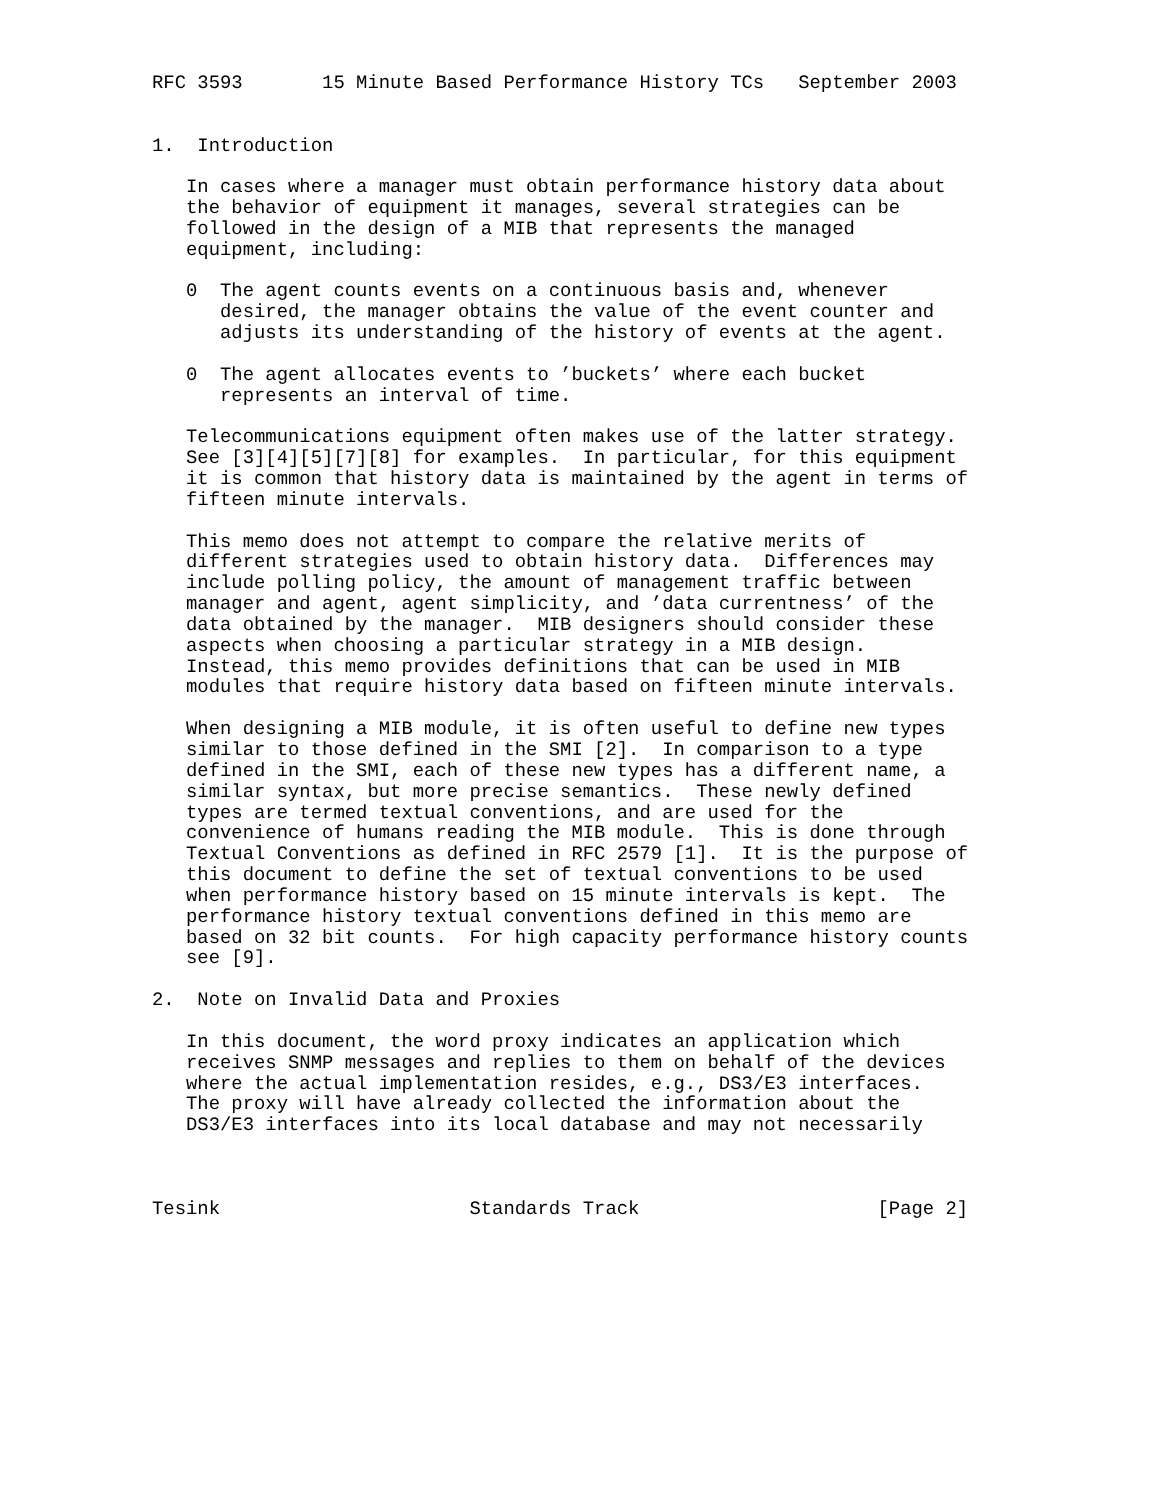RFC 3593       15 Minute Based Performance History TCs   September 2003


1.  Introduction

   In cases where a manager must obtain performance history data about
   the behavior of equipment it manages, several strategies can be
   followed in the design of a MIB that represents the managed
   equipment, including:

   0  The agent counts events on a continuous basis and, whenever
      desired, the manager obtains the value of the event counter and
      adjusts its understanding of the history of events at the agent.

   0  The agent allocates events to ’buckets’ where each bucket
      represents an interval of time.

   Telecommunications equipment often makes use of the latter strategy.
   See [3][4][5][7][8] for examples.  In particular, for this equipment
   it is common that history data is maintained by the agent in terms of
   fifteen minute intervals.

   This memo does not attempt to compare the relative merits of
   different strategies used to obtain history data.  Differences may
   include polling policy, the amount of management traffic between
   manager and agent, agent simplicity, and ’data currentness’ of the
   data obtained by the manager.  MIB designers should consider these
   aspects when choosing a particular strategy in a MIB design.
   Instead, this memo provides definitions that can be used in MIB
   modules that require history data based on fifteen minute intervals.

   When designing a MIB module, it is often useful to define new types
   similar to those defined in the SMI [2].  In comparison to a type
   defined in the SMI, each of these new types has a different name, a
   similar syntax, but more precise semantics.  These newly defined
   types are termed textual conventions, and are used for the
   convenience of humans reading the MIB module.  This is done through
   Textual Conventions as defined in RFC 2579 [1].  It is the purpose of
   this document to define the set of textual conventions to be used
   when performance history based on 15 minute intervals is kept.  The
   performance history textual conventions defined in this memo are
   based on 32 bit counts.  For high capacity performance history counts
   see [9].

2.  Note on Invalid Data and Proxies

   In this document, the word proxy indicates an application which
   receives SNMP messages and replies to them on behalf of the devices
   where the actual implementation resides, e.g., DS3/E3 interfaces.
   The proxy will have already collected the information about the
   DS3/E3 interfaces into its local database and may not necessarily



Tesink                      Standards Track                     [Page 2]